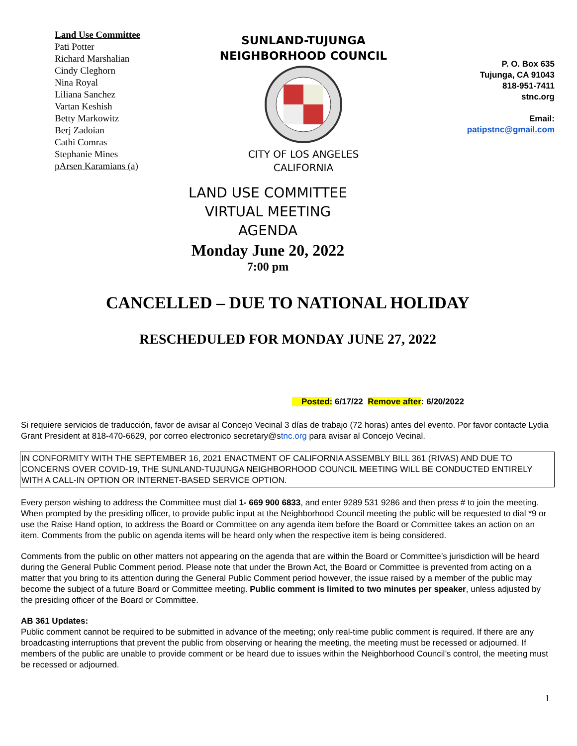Land Use Committee
Pati Potter
Richard Marshalian
Cindy Cleghorn
Nina Royal
Liliana Sanchez
Vartan Keshish
Betty Markowitz
Berj Zadoian
Cathi Comras
Stephanie Mines
pArsen Karamians (a)
SUNLAND-TUJUNGA
NEIGHBORHOOD COUNCIL
CITY OF LOS ANGELES
CALIFORNIA
P. O. Box 635
Tujunga, CA 91043
818-951-7411
stnc.org
Email:
patipstnc@gmail.com
LAND USE COMMITTEE
VIRTUAL MEETING
AGENDA
Monday June 20, 2022
7:00 pm
CANCELLED – DUE TO NATIONAL HOLIDAY
RESCHEDULED FOR MONDAY JUNE 27, 2022
Posted: 6/17/22 Remove after: 6/20/2022
Si requiere servicios de traducción, favor de avisar al Concejo Vecinal 3 días de trabajo (72 horas) antes del evento. Por favor contacte Lydia Grant President at 818-470-6629, por correo electronico secretary@stnc.org para avisar al Concejo Vecinal.
IN CONFORMITY WITH THE SEPTEMBER 16, 2021 ENACTMENT OF CALIFORNIA ASSEMBLY BILL 361 (RIVAS) AND DUE TO CONCERNS OVER COVID-19, THE SUNLAND-TUJUNGA NEIGHBORHOOD COUNCIL MEETING WILL BE CONDUCTED ENTIRELY WITH A CALL-IN OPTION OR INTERNET-BASED SERVICE OPTION.
Every person wishing to address the Committee must dial 1- 669 900 6833, and enter 9289 531 9286 and then press # to join the meeting. When prompted by the presiding officer, to provide public input at the Neighborhood Council meeting the public will be requested to dial *9 or use the Raise Hand option, to address the Board or Committee on any agenda item before the Board or Committee takes an action on an item. Comments from the public on agenda items will be heard only when the respective item is being considered.
Comments from the public on other matters not appearing on the agenda that are within the Board or Committee’s jurisdiction will be heard during the General Public Comment period. Please note that under the Brown Act, the Board or Committee is prevented from acting on a matter that you bring to its attention during the General Public Comment period however, the issue raised by a member of the public may become the subject of a future Board or Committee meeting. Public comment is limited to two minutes per speaker, unless adjusted by the presiding officer of the Board or Committee.
AB 361 Updates:
Public comment cannot be required to be submitted in advance of the meeting; only real-time public comment is required. If there are any broadcasting interruptions that prevent the public from observing or hearing the meeting, the meeting must be recessed or adjourned. If members of the public are unable to provide comment or be heard due to issues within the Neighborhood Council’s control, the meeting must be recessed or adjourned.
1